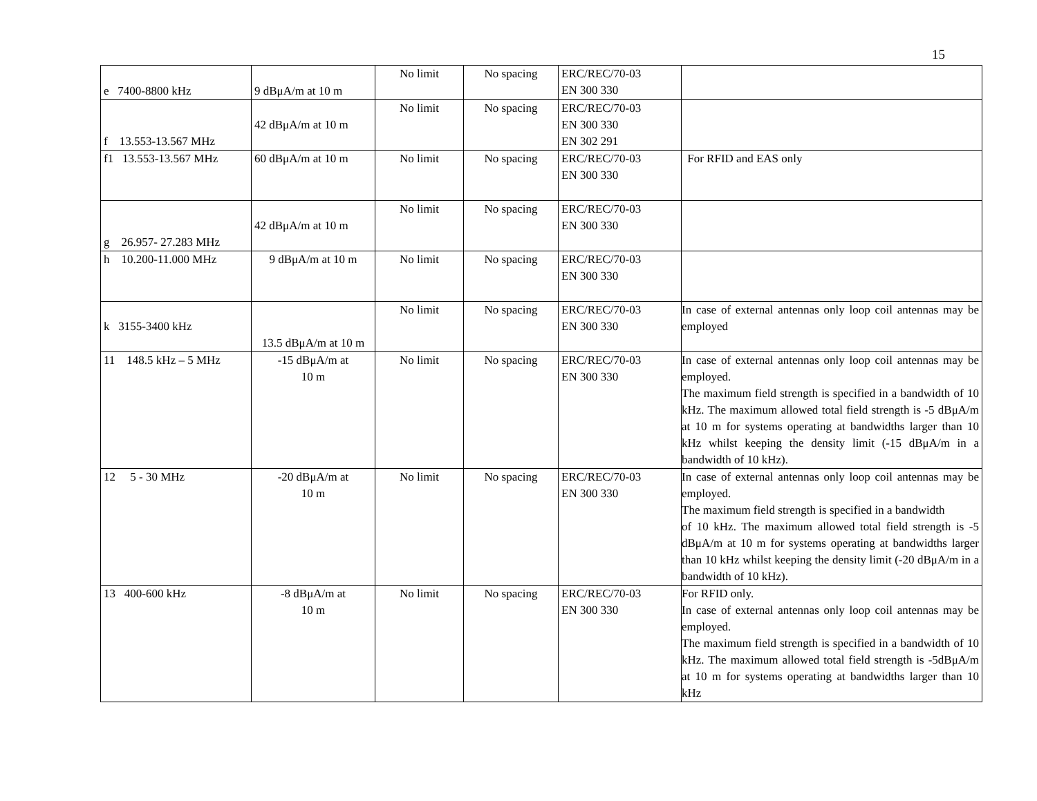15
| e 7400-8800 kHz | 9 dBμA/m at 10 m | No limit | No spacing | ERC/REC/70-03 EN 300 330 | |
| f 13.553-13.567 MHz | 42 dBμA/m at 10 m | No limit | No spacing | ERC/REC/70-03 EN 300 330 EN 302 291 | |
| f1 13.553-13.567 MHz | 60 dBμA/m at 10 m | No limit | No spacing | ERC/REC/70-03 EN 300 330 | For RFID and EAS only |
| g 26.957- 27.283 MHz | 42 dBμA/m at 10 m | No limit | No spacing | ERC/REC/70-03 EN 300 330 | |
| h 10.200-11.000 MHz | 9 dBμA/m at 10 m | No limit | No spacing | ERC/REC/70-03 EN 300 330 | |
| k 3155-3400 kHz | 13.5 dBμA/m at 10 m | No limit | No spacing | ERC/REC/70-03 EN 300 330 | In case of external antennas only loop coil antennas may be employed |
| 11 148.5 kHz – 5 MHz | -15 dBμA/m at 10 m | No limit | No spacing | ERC/REC/70-03 EN 300 330 | In case of external antennas only loop coil antennas may be employed. The maximum field strength is specified in a bandwidth of 10 kHz. The maximum allowed total field strength is -5 dBμA/m at 10 m for systems operating at bandwidths larger than 10 kHz whilst keeping the density limit (-15 dBμA/m in a bandwidth of 10 kHz). |
| 12 5 - 30 MHz | -20 dBμA/m at 10 m | No limit | No spacing | ERC/REC/70-03 EN 300 330 | In case of external antennas only loop coil antennas may be employed. The maximum field strength is specified in a bandwidth of 10 kHz. The maximum allowed total field strength is -5 dBμA/m at 10 m for systems operating at bandwidths larger than 10 kHz whilst keeping the density limit (-20 dBμA/m in a bandwidth of 10 kHz). |
| 13 400-600 kHz | -8 dBμA/m at 10 m | No limit | No spacing | ERC/REC/70-03 EN 300 330 | For RFID only. In case of external antennas only loop coil antennas may be employed. The maximum field strength is specified in a bandwidth of 10 kHz. The maximum allowed total field strength is -5dBμA/m at 10 m for systems operating at bandwidths larger than 10 kHz |